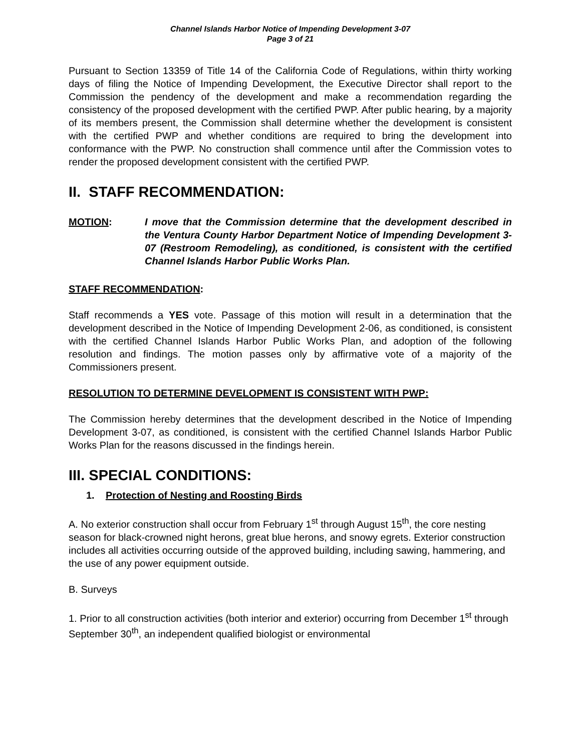Channel Islands Harbor Notice of Impending Development 3-07
Page 3 of 21
Pursuant to Section 13359 of Title 14 of the California Code of Regulations, within thirty working days of filing the Notice of Impending Development, the Executive Director shall report to the Commission the pendency of the development and make a recommendation regarding the consistency of the proposed development with the certified PWP. After public hearing, by a majority of its members present, the Commission shall determine whether the development is consistent with the certified PWP and whether conditions are required to bring the development into conformance with the PWP. No construction shall commence until after the Commission votes to render the proposed development consistent with the certified PWP.
II. STAFF RECOMMENDATION:
MOTION: I move that the Commission determine that the development described in the Ventura County Harbor Department Notice of Impending Development 3-07 (Restroom Remodeling), as conditioned, is consistent with the certified Channel Islands Harbor Public Works Plan.
STAFF RECOMMENDATION:
Staff recommends a YES vote. Passage of this motion will result in a determination that the development described in the Notice of Impending Development 2-06, as conditioned, is consistent with the certified Channel Islands Harbor Public Works Plan, and adoption of the following resolution and findings. The motion passes only by affirmative vote of a majority of the Commissioners present.
RESOLUTION TO DETERMINE DEVELOPMENT IS CONSISTENT WITH PWP:
The Commission hereby determines that the development described in the Notice of Impending Development 3-07, as conditioned, is consistent with the certified Channel Islands Harbor Public Works Plan for the reasons discussed in the findings herein.
III. SPECIAL CONDITIONS:
1. Protection of Nesting and Roosting Birds
A. No exterior construction shall occur from February 1<sup>st</sup> through August 15<sup>th</sup>, the core nesting season for black-crowned night herons, great blue herons, and snowy egrets. Exterior construction includes all activities occurring outside of the approved building, including sawing, hammering, and the use of any power equipment outside.
B. Surveys
1. Prior to all construction activities (both interior and exterior) occurring from December 1<sup>st</sup> through September 30<sup>th</sup>, an independent qualified biologist or environmental